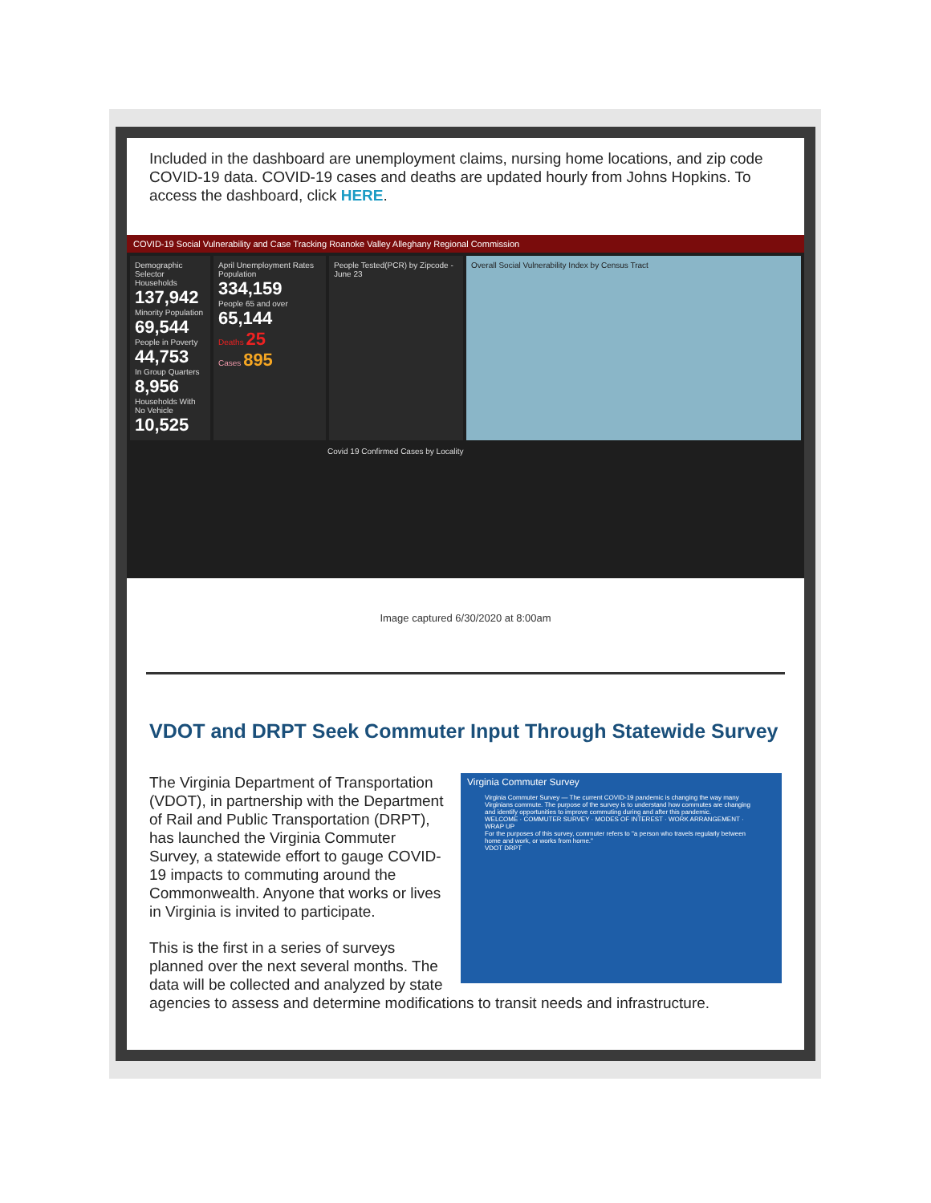Included in the dashboard are unemployment claims, nursing home locations, and zip code COVID-19 data. COVID-19 cases and deaths are updated hourly from Johns Hopkins. To access the dashboard, click HERE.
COVID-19 Social Vulnerability and Case Tracking Roanoke Valley Alleghany Regional Commission
Demographic Selector
Households 137,942
Minority Population 69,544
People in Poverty 44,753
In Group Quarters 8,956
Households With No Vehicle 10,525
April Unemployment Rates
Population 334,159
People 65 and over 65,144
Deaths 25
Cases 895
People Tested(PCR) by Zipcode - June 23
Overall Social Vulnerability Index by Census Tract
Covid 19 Confirmed Cases by Locality
Image captured 6/30/2020 at 8:00am
VDOT and DRPT Seek Commuter Input Through Statewide Survey
Virginia Commuter Survey
Virginia Commuter Survey — The current COVID-19 pandemic is changing the way many Virginians commute. The purpose of the survey is to understand how commutes are changing and identify opportunities to improve commuting during and after this pandemic.
WELCOME · COMMUTER SURVEY · MODES OF INTEREST · WORK ARRANGEMENT · WRAP UP
For the purposes of this survey, commuter refers to "a person who travels regularly between home and work, or works from home."
VDOT DRPT
The Virginia Department of Transportation (VDOT), in partnership with the Department of Rail and Public Transportation (DRPT), has launched the Virginia Commuter Survey, a statewide effort to gauge COVID-19 impacts to commuting around the Commonwealth. Anyone that works or lives in Virginia is invited to participate.
This is the first in a series of surveys planned over the next several months. The data will be collected and analyzed by state agencies to assess and determine modifications to transit needs and infrastructure.